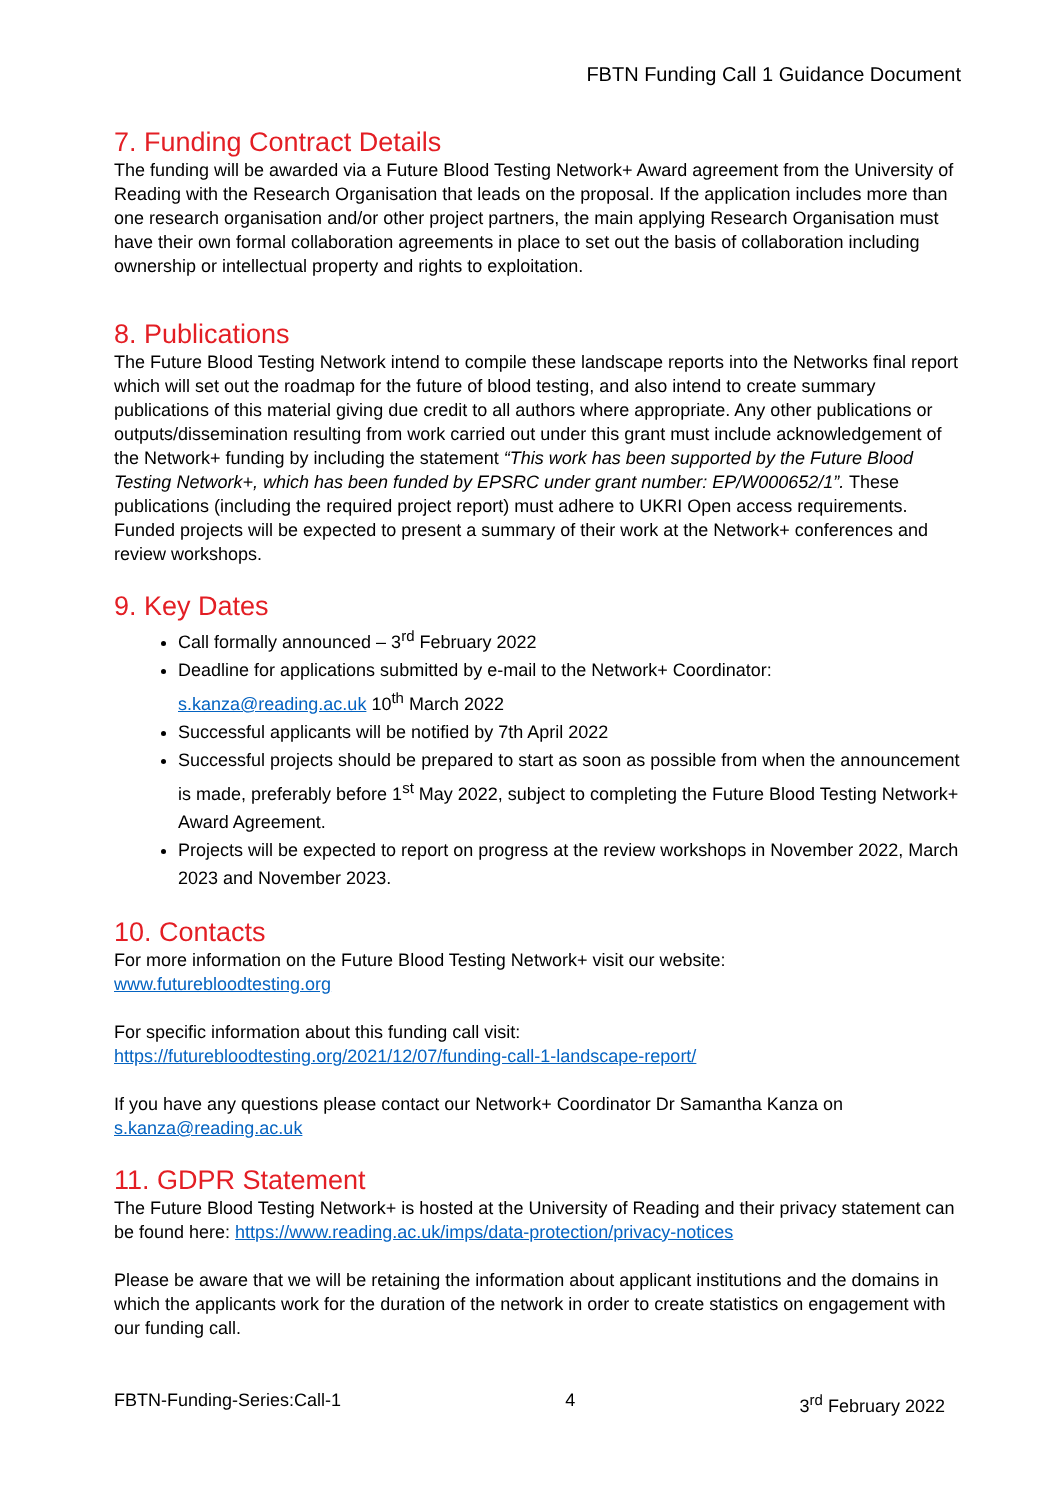FBTN Funding Call 1 Guidance Document
7. Funding Contract Details
The funding will be awarded via a Future Blood Testing Network+ Award agreement from the University of Reading with the Research Organisation that leads on the proposal. If the application includes more than one research organisation and/or other project partners, the main applying Research Organisation must have their own formal collaboration agreements in place to set out the basis of collaboration including ownership or intellectual property and rights to exploitation.
8. Publications
The Future Blood Testing Network intend to compile these landscape reports into the Networks final report which will set out the roadmap for the future of blood testing, and also intend to create summary publications of this material giving due credit to all authors where appropriate. Any other publications or outputs/dissemination resulting from work carried out under this grant must include acknowledgement of the Network+ funding by including the statement “This work has been supported by the Future Blood Testing Network+, which has been funded by EPSRC under grant number: EP/W000652/1”. These publications (including the required project report) must adhere to UKRI Open access requirements. Funded projects will be expected to present a summary of their work at the Network+ conferences and review workshops.
9. Key Dates
Call formally announced – 3<sup>rd</sup> February 2022
Deadline for applications submitted by e-mail to the Network+ Coordinator: s.kanza@reading.ac.uk 10<sup>th</sup> March 2022
Successful applicants will be notified by 7th April 2022
Successful projects should be prepared to start as soon as possible from when the announcement is made, preferably before 1<sup>st</sup> May 2022, subject to completing the Future Blood Testing Network+ Award Agreement.
Projects will be expected to report on progress at the review workshops in November 2022, March 2023 and November 2023.
10. Contacts
For more information on the Future Blood Testing Network+ visit our website:
www.futurebloodtesting.org
For specific information about this funding call visit:
https://futurebloodtesting.org/2021/12/07/funding-call-1-landscape-report/
If you have any questions please contact our Network+ Coordinator Dr Samantha Kanza on
s.kanza@reading.ac.uk
11. GDPR Statement
The Future Blood Testing Network+ is hosted at the University of Reading and their privacy statement can be found here: https://www.reading.ac.uk/imps/data-protection/privacy-notices
Please be aware that we will be retaining the information about applicant institutions and the domains in which the applicants work for the duration of the network in order to create statistics on engagement with our funding call.
FBTN-Funding-Series:Call-1 4 3<sup>rd</sup> February 2022